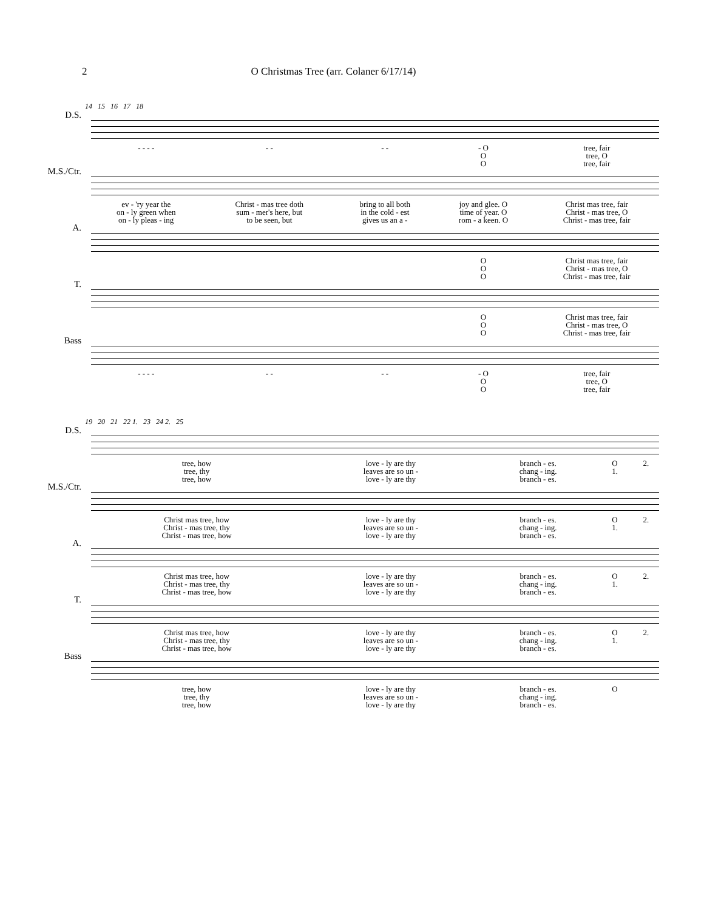2 O Christmas Tree (arr. Colaner 6/17/14)
14 15 16 17 18
| D.S. | | | | | |
| | - - - - | - - | - - | - O O O | tree, fair tree, O tree, fair |
| M.S./Ctr. | | | | | |
| | ev - 'ry year the on - ly green when on - ly pleas - ing | Christ - mas tree doth sum - mer's here, but to be seen, but | bring to all both in the cold - est gives us an a - | joy and glee. O time of year. O rom - a keen. O | Christ mas tree, fair Christ - mas tree, O Christ - mas tree, fair |
| A. | | | | | |
| | | | | O O O | Christ mas tree, fair Christ - mas tree, O Christ - mas tree, fair |
| T. | | | | | |
| | | | | O O O | Christ mas tree, fair Christ - mas tree, O Christ - mas tree, fair |
| Bass | | | | | |
| | - - - - | - - | - - | - O O O | tree, fair tree, O tree, fair |
19 20 21 22 1. 23 24 2. 25
| D.S. | | | | | |
| | tree, how tree, thy tree, how | love - ly are thy leaves are so un - love - ly are thy | branch - es. chang - ing. branch - es. | O 1. | 2. |
| M.S./Ctr. | | | | | |
| | Christ mas tree, how Christ - mas tree, thy Christ - mas tree, how | love - ly are thy leaves are so un - love - ly are thy | branch - es. chang - ing. branch - es. | O 1. | 2. |
| A. | | | | | |
| | Christ mas tree, how Christ - mas tree, thy Christ - mas tree, how | love - ly are thy leaves are so un - love - ly are thy | branch - es. chang - ing. branch - es. | O 1. | 2. |
| T. | | | | | |
| | Christ mas tree, how Christ - mas tree, thy Christ - mas tree, how | love - ly are thy leaves are so un - love - ly are thy | branch - es. chang - ing. branch - es. | O 1. | 2. |
| Bass | | | | | |
| | tree, how tree, thy tree, how | love - ly are thy leaves are so un - love - ly are thy | branch - es. chang - ing. branch - es. | O | |